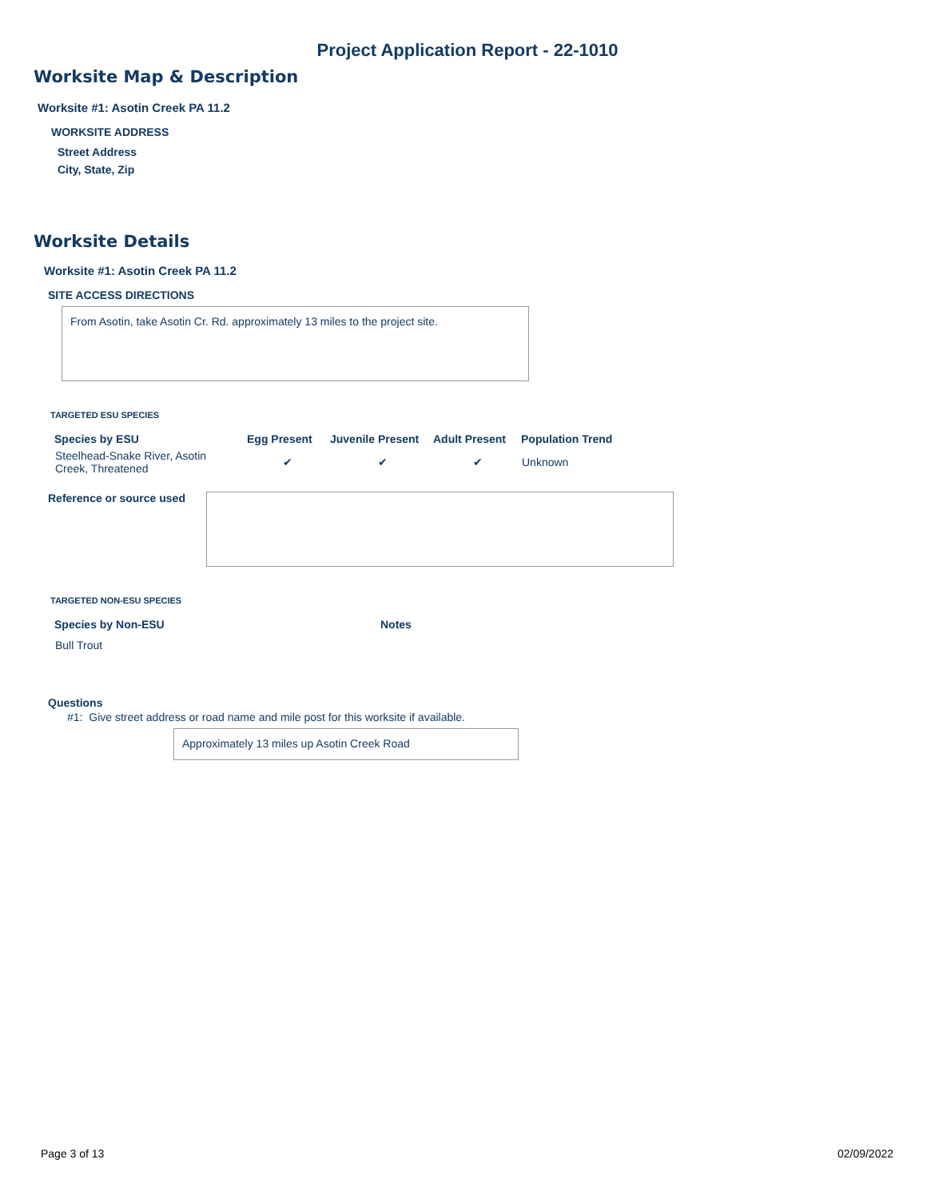Project Application Report - 22-1010
Worksite Map & Description
Worksite #1: Asotin Creek PA 11.2
WORKSITE ADDRESS
Street Address
City, State, Zip
Worksite Details
Worksite #1: Asotin Creek PA 11.2
SITE ACCESS DIRECTIONS
From Asotin, take Asotin Cr. Rd. approximately 13 miles to the project site.
TARGETED ESU SPECIES
| Species by ESU | Egg Present | Juvenile Present | Adult Present | Population Trend |
| --- | --- | --- | --- | --- |
| Steelhead-Snake River, Asotin Creek, Threatened | ✔ | ✔ | ✔ | Unknown |
Reference or source used
TARGETED NON-ESU SPECIES
| Species by Non-ESU | Notes |
| --- | --- |
| Bull Trout | |
Questions
#1: Give street address or road name and mile post for this worksite if available.
Approximately 13 miles up Asotin Creek Road
Page 3 of 13 02/09/2022